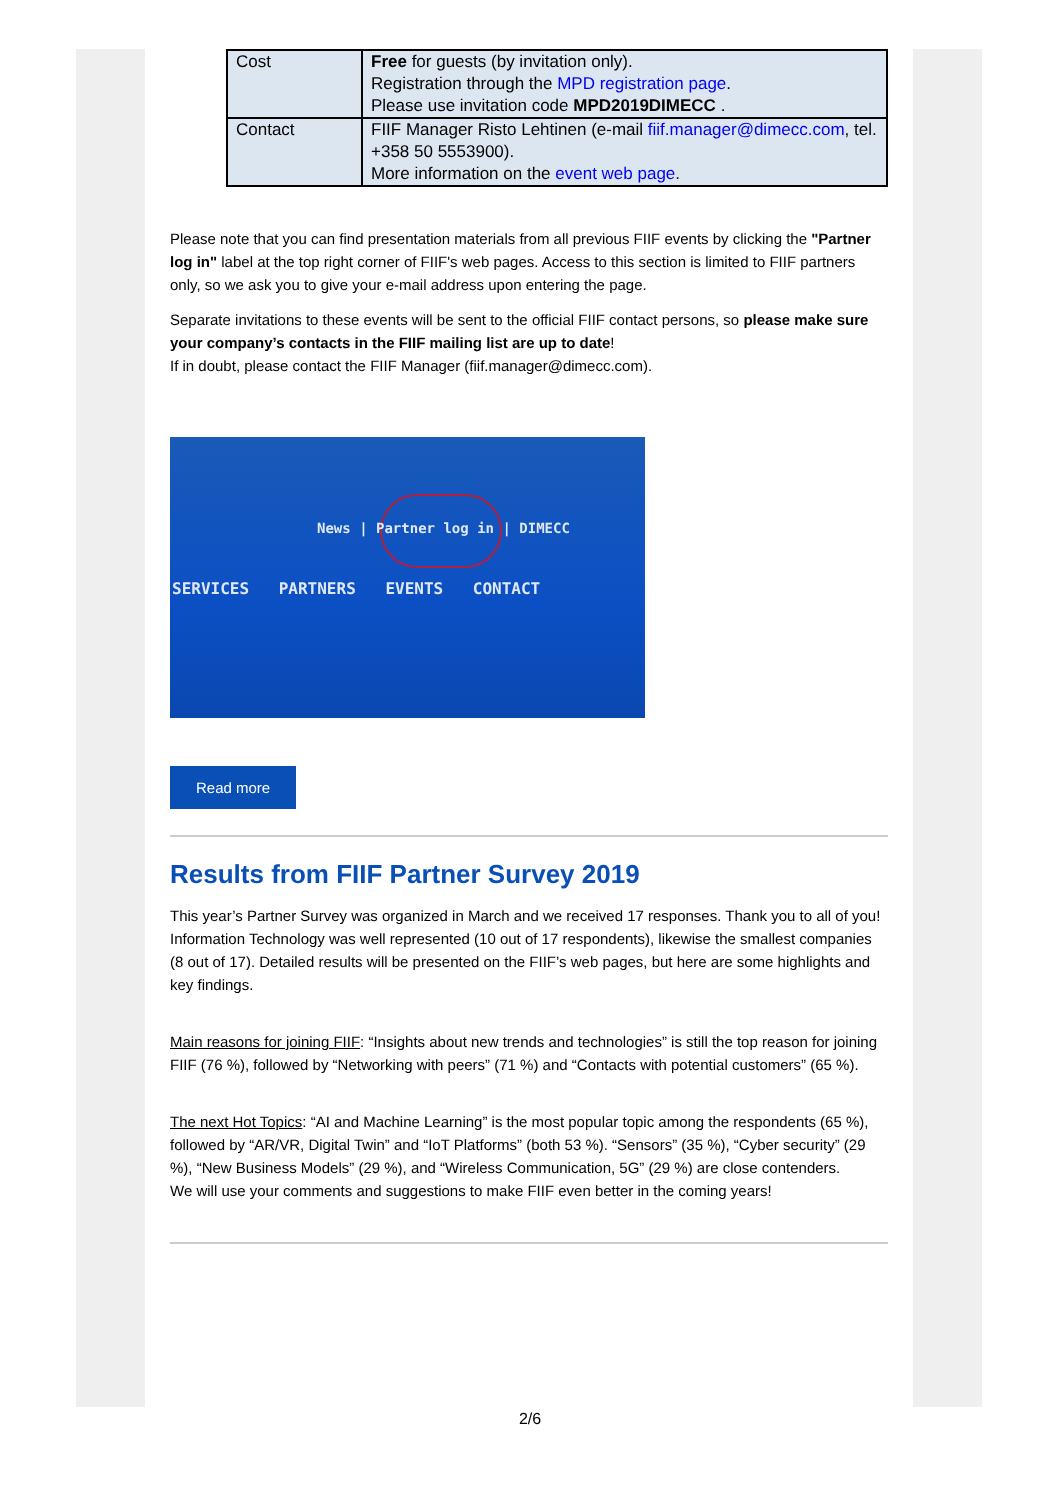| Cost | Free for guests (by invitation only). Registration through the MPD registration page . Please use invitation code MPD2019DIMECC . |
| Contact | FIIF Manager Risto Lehtinen (e-mail fiif.manager@dimecc.com , tel. +358 50 5553900). More information on the event web page . |
Please note that you can find presentation materials from all previous FIIF events by clicking the "Partner log in" label at the top right corner of FIIF's web pages. Access to this section is limited to FIIF partners only, so we ask you to give your e-mail address upon entering the page.
Separate invitations to these events will be sent to the official FIIF contact persons, so please make sure your company’s contacts in the FIIF mailing list are up to date!
If in doubt, please contact the FIIF Manager (fiif.manager@dimecc.com).
News | Partner log in | DIMECC
SERVICES PARTNERS EVENTS CONTACT
Read more
Results from FIIF Partner Survey 2019
This year’s Partner Survey was organized in March and we received 17 responses. Thank you to all of you! Information Technology was well represented (10 out of 17 respondents), likewise the smallest companies (8 out of 17). Detailed results will be presented on the FIIF’s web pages, but here are some highlights and key findings.
Main reasons for joining FIIF: “Insights about new trends and technologies” is still the top reason for joining FIIF (76 %), followed by “Networking with peers” (71 %) and “Contacts with potential customers” (65 %).
The next Hot Topics: “AI and Machine Learning” is the most popular topic among the respondents (65 %), followed by “AR/VR, Digital Twin” and “IoT Platforms” (both 53 %). “Sensors” (35 %), “Cyber security” (29 %), “New Business Models” (29 %), and “Wireless Communication, 5G” (29 %) are close contenders.
We will use your comments and suggestions to make FIIF even better in the coming years!
2/6